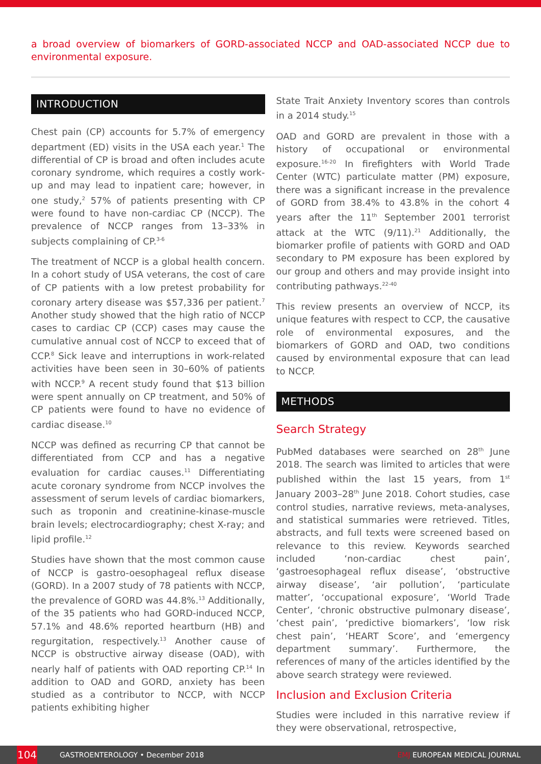a broad overview of biomarkers of GORD-associated NCCP and OAD-associated NCCP due to environmental exposure.
INTRODUCTION
Chest pain (CP) accounts for 5.7% of emergency department (ED) visits in the USA each year.<sup>1</sup> The differential of CP is broad and often includes acute coronary syndrome, which requires a costly work-up and may lead to inpatient care; however, in one study,<sup>2</sup> 57% of patients presenting with CP were found to have non-cardiac CP (NCCP). The prevalence of NCCP ranges from 13–33% in subjects complaining of CP.<sup>3-6</sup>
The treatment of NCCP is a global health concern. In a cohort study of USA veterans, the cost of care of CP patients with a low pretest probability for coronary artery disease was $57,336 per patient.<sup>7</sup> Another study showed that the high ratio of NCCP cases to cardiac CP (CCP) cases may cause the cumulative annual cost of NCCP to exceed that of CCP.<sup>8</sup> Sick leave and interruptions in work-related activities have been seen in 30–60% of patients with NCCP.<sup>9</sup> A recent study found that $13 billion were spent annually on CP treatment, and 50% of CP patients were found to have no evidence of cardiac disease.<sup>10</sup>
NCCP was defined as recurring CP that cannot be differentiated from CCP and has a negative evaluation for cardiac causes.<sup>11</sup> Differentiating acute coronary syndrome from NCCP involves the assessment of serum levels of cardiac biomarkers, such as troponin and creatinine-kinase-muscle brain levels; electrocardiography; chest X-ray; and lipid profile.<sup>12</sup>
Studies have shown that the most common cause of NCCP is gastro-oesophageal reflux disease (GORD). In a 2007 study of 78 patients with NCCP, the prevalence of GORD was 44.8%.<sup>13</sup> Additionally, of the 35 patients who had GORD-induced NCCP, 57.1% and 48.6% reported heartburn (HB) and regurgitation, respectively.<sup>13</sup> Another cause of NCCP is obstructive airway disease (OAD), with nearly half of patients with OAD reporting CP.<sup>14</sup> In addition to OAD and GORD, anxiety has been studied as a contributor to NCCP, with NCCP patients exhibiting higher
State Trait Anxiety Inventory scores than controls in a 2014 study.<sup>15</sup>
OAD and GORD are prevalent in those with a history of occupational or environmental exposure.<sup>16-20</sup> In firefighters with World Trade Center (WTC) particulate matter (PM) exposure, there was a significant increase in the prevalence of GORD from 38.4% to 43.8% in the cohort 4 years after the 11<sup>th</sup> September 2001 terrorist attack at the WTC (9/11).<sup>21</sup> Additionally, the biomarker profile of patients with GORD and OAD secondary to PM exposure has been explored by our group and others and may provide insight into contributing pathways.<sup>22-40</sup>
This review presents an overview of NCCP, its unique features with respect to CCP, the causative role of environmental exposures, and the biomarkers of GORD and OAD, two conditions caused by environmental exposure that can lead to NCCP.
METHODS
Search Strategy
PubMed databases were searched on 28<sup>th</sup> June 2018. The search was limited to articles that were published within the last 15 years, from 1<sup>st</sup> January 2003–28<sup>th</sup> June 2018. Cohort studies, case control studies, narrative reviews, meta-analyses, and statistical summaries were retrieved. Titles, abstracts, and full texts were screened based on relevance to this review. Keywords searched included ‘non-cardiac chest pain’, ‘gastroesophageal reflux disease’, ‘obstructive airway disease’, ‘air pollution’, ‘particulate matter’, ‘occupational exposure’, ‘World Trade Center’, ‘chronic obstructive pulmonary disease’, ‘chest pain’, ‘predictive biomarkers’, ‘low risk chest pain’, ‘HEART Score’, and ‘emergency department summary’. Furthermore, the references of many of the articles identified by the above search strategy were reviewed.
Inclusion and Exclusion Criteria
Studies were included in this narrative review if they were observational, retrospective,
104
GASTROENTEROLOGY • December 2018 EMJ EUROPEAN MEDICAL JOURNAL